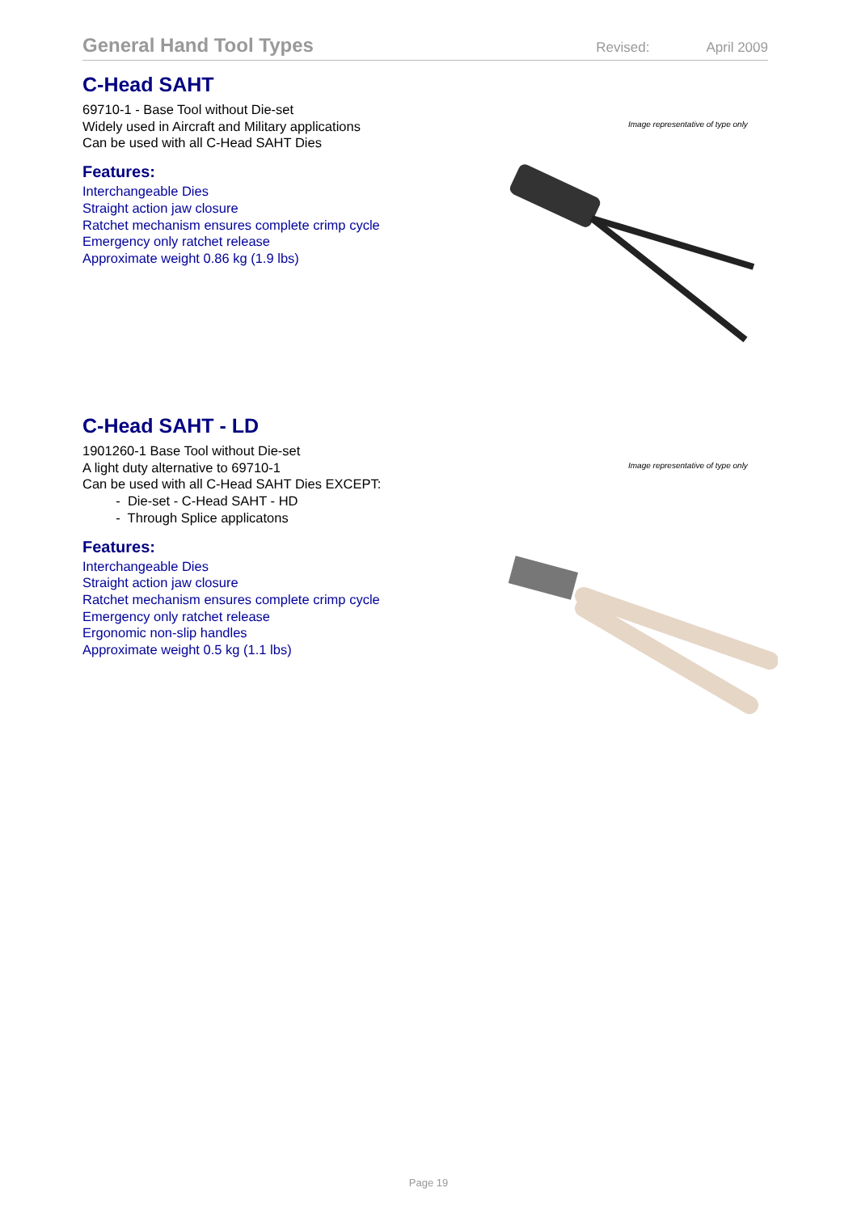General Hand Tool Types
Revised: April 2009
C-Head SAHT
69710-1 - Base Tool without Die-set
Widely used in Aircraft and Military applications
Can be used with all C-Head SAHT Dies
Image representative of type only
Features:
Interchangeable Dies
Straight action jaw closure
Ratchet mechanism ensures complete crimp cycle
Emergency only ratchet release
Approximate weight 0.86 kg (1.9 lbs)
C-Head SAHT - LD
1901260-1 Base Tool without Die-set
A light duty alternative to 69710-1
Can be used with all C-Head SAHT Dies EXCEPT:
- Die-set - C-Head SAHT - HD
- Through Splice applicatons
Image representative of type only
Features:
Interchangeable Dies
Straight action jaw closure
Ratchet mechanism ensures complete crimp cycle
Emergency only ratchet release
Ergonomic non-slip handles
Approximate weight 0.5 kg (1.1 lbs)
Page 19